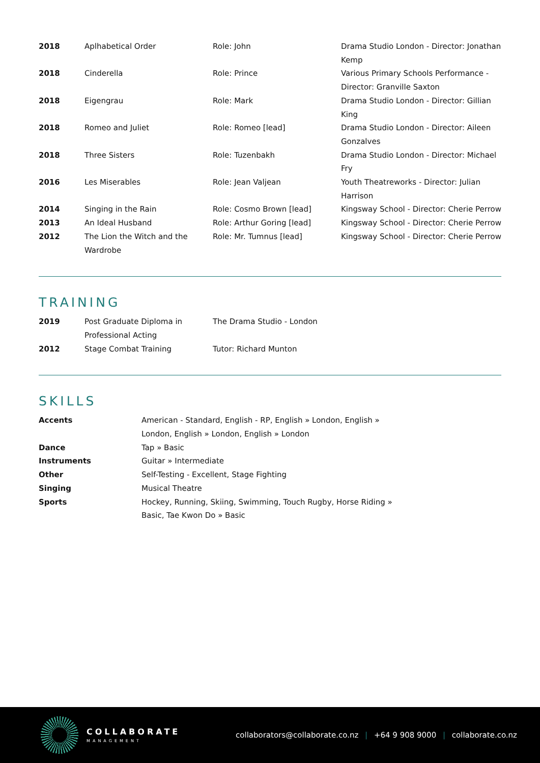| 2018 | Aplhabetical Order | Role: John | Drama Studio London - Director: Jonathan Kemp |
| 2018 | Cinderella | Role: Prince | Various Primary Schools Performance - Director: Granville Saxton |
| 2018 | Eigengrau | Role: Mark | Drama Studio London - Director: Gillian King |
| 2018 | Romeo and Juliet | Role: Romeo [lead] | Drama Studio London - Director: Aileen Gonzalves |
| 2018 | Three Sisters | Role: Tuzenbakh | Drama Studio London - Director: Michael Fry |
| 2016 | Les Miserables | Role: Jean Valjean | Youth Theatreworks - Director: Julian Harrison |
| 2014 | Singing in the Rain | Role: Cosmo Brown [lead] | Kingsway School - Director: Cherie Perrow |
| 2013 | An Ideal Husband | Role: Arthur Goring [lead] | Kingsway School - Director: Cherie Perrow |
| 2012 | The Lion the Witch and the Wardrobe | Role: Mr. Tumnus [lead] | Kingsway School - Director: Cherie Perrow |
TRAINING
| 2019 | Post Graduate Diploma in Professional Acting | The Drama Studio - London |
| 2012 | Stage Combat Training | Tutor: Richard Munton |
SKILLS
| Accents | American - Standard, English - RP, English » London, English » London, English » London, English » London |
| Dance | Tap » Basic |
| Instruments | Guitar » Intermediate |
| Other | Self-Testing - Excellent, Stage Fighting |
| Singing | Musical Theatre |
| Sports | Hockey, Running, Skiing, Swimming, Touch Rugby, Horse Riding » Basic, Tae Kwon Do » Basic |
COLLABORATE
MANAGEMENT
collaborators@collaborate.co.nz | +64 9 908 9000 | collaborate.co.nz